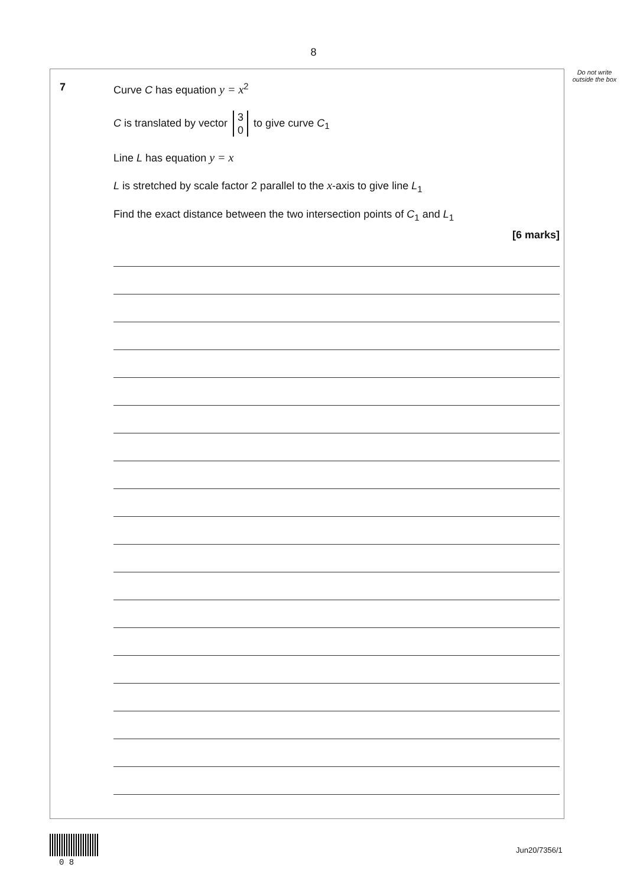8
Do not write outside the box
7 Curve C has equation y = x<sup>2</sup>
C is translated by vector 3 0 to give curve C<sub>1</sub>
Line L has equation y = x
L is stretched by scale factor 2 parallel to the x-axis to give line L<sub>1</sub>
Find the exact distance between the two intersection points of C<sub>1</sub> and L<sub>1</sub>
[6 marks]
0 8
Jun20/7356/1